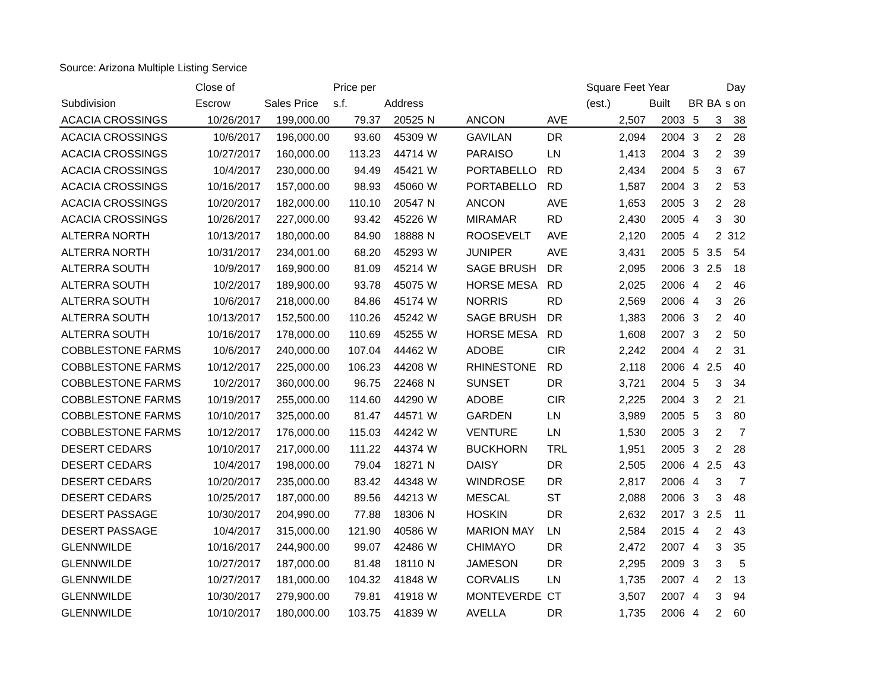Source: Arizona Multiple Listing Service
| | Close of | | Price per | | | | | Square Feet Year | | | | Day |
| --- | --- | --- | --- | --- | --- | --- | --- | --- | --- | --- | --- | --- |
| Subdivision | Escrow | Sales Price | s.f. | Address | | | | (est.) | Built | BR | BA | s on |
| ACACIA CROSSINGS | 10/26/2017 | 199,000.00 | 79.37 | 20525 | N | ANCON | AVE | 2,507 | 2003 | 5 | 3 | 38 |
| ACACIA CROSSINGS | 10/6/2017 | 196,000.00 | 93.60 | 45309 | W | GAVILAN | DR | 2,094 | 2004 | 3 | 2 | 28 |
| ACACIA CROSSINGS | 10/27/2017 | 160,000.00 | 113.23 | 44714 | W | PARAISO | LN | 1,413 | 2004 | 3 | 2 | 39 |
| ACACIA CROSSINGS | 10/4/2017 | 230,000.00 | 94.49 | 45421 | W | PORTABELLO | RD | 2,434 | 2004 | 5 | 3 | 67 |
| ACACIA CROSSINGS | 10/16/2017 | 157,000.00 | 98.93 | 45060 | W | PORTABELLO | RD | 1,587 | 2004 | 3 | 2 | 53 |
| ACACIA CROSSINGS | 10/20/2017 | 182,000.00 | 110.10 | 20547 | N | ANCON | AVE | 1,653 | 2005 | 3 | 2 | 28 |
| ACACIA CROSSINGS | 10/26/2017 | 227,000.00 | 93.42 | 45226 | W | MIRAMAR | RD | 2,430 | 2005 | 4 | 3 | 30 |
| ALTERRA NORTH | 10/13/2017 | 180,000.00 | 84.90 | 18888 | N | ROOSEVELT | AVE | 2,120 | 2005 | 4 | 2 | 312 |
| ALTERRA NORTH | 10/31/2017 | 234,001.00 | 68.20 | 45293 | W | JUNIPER | AVE | 3,431 | 2005 | 5 | 3.5 | 54 |
| ALTERRA SOUTH | 10/9/2017 | 169,900.00 | 81.09 | 45214 | W | SAGE BRUSH | DR | 2,095 | 2006 | 3 | 2.5 | 18 |
| ALTERRA SOUTH | 10/2/2017 | 189,900.00 | 93.78 | 45075 | W | HORSE MESA | RD | 2,025 | 2006 | 4 | 2 | 46 |
| ALTERRA SOUTH | 10/6/2017 | 218,000.00 | 84.86 | 45174 | W | NORRIS | RD | 2,569 | 2006 | 4 | 3 | 26 |
| ALTERRA SOUTH | 10/13/2017 | 152,500.00 | 110.26 | 45242 | W | SAGE BRUSH | DR | 1,383 | 2006 | 3 | 2 | 40 |
| ALTERRA SOUTH | 10/16/2017 | 178,000.00 | 110.69 | 45255 | W | HORSE MESA | RD | 1,608 | 2007 | 3 | 2 | 50 |
| COBBLESTONE FARMS | 10/6/2017 | 240,000.00 | 107.04 | 44462 | W | ADOBE | CIR | 2,242 | 2004 | 4 | 2 | 31 |
| COBBLESTONE FARMS | 10/12/2017 | 225,000.00 | 106.23 | 44208 | W | RHINESTONE | RD | 2,118 | 2006 | 4 | 2.5 | 40 |
| COBBLESTONE FARMS | 10/2/2017 | 360,000.00 | 96.75 | 22468 | N | SUNSET | DR | 3,721 | 2004 | 5 | 3 | 34 |
| COBBLESTONE FARMS | 10/19/2017 | 255,000.00 | 114.60 | 44290 | W | ADOBE | CIR | 2,225 | 2004 | 3 | 2 | 21 |
| COBBLESTONE FARMS | 10/10/2017 | 325,000.00 | 81.47 | 44571 | W | GARDEN | LN | 3,989 | 2005 | 5 | 3 | 80 |
| COBBLESTONE FARMS | 10/12/2017 | 176,000.00 | 115.03 | 44242 | W | VENTURE | LN | 1,530 | 2005 | 3 | 2 | 7 |
| DESERT CEDARS | 10/10/2017 | 217,000.00 | 111.22 | 44374 | W | BUCKHORN | TRL | 1,951 | 2005 | 3 | 2 | 28 |
| DESERT CEDARS | 10/4/2017 | 198,000.00 | 79.04 | 18271 | N | DAISY | DR | 2,505 | 2006 | 4 | 2.5 | 43 |
| DESERT CEDARS | 10/20/2017 | 235,000.00 | 83.42 | 44348 | W | WINDROSE | DR | 2,817 | 2006 | 4 | 3 | 7 |
| DESERT CEDARS | 10/25/2017 | 187,000.00 | 89.56 | 44213 | W | MESCAL | ST | 2,088 | 2006 | 3 | 3 | 48 |
| DESERT PASSAGE | 10/30/2017 | 204,990.00 | 77.88 | 18306 | N | HOSKIN | DR | 2,632 | 2017 | 3 | 2.5 | 11 |
| DESERT PASSAGE | 10/4/2017 | 315,000.00 | 121.90 | 40586 | W | MARION MAY | LN | 2,584 | 2015 | 4 | 2 | 43 |
| GLENNWILDE | 10/16/2017 | 244,900.00 | 99.07 | 42486 | W | CHIMAYO | DR | 2,472 | 2007 | 4 | 3 | 35 |
| GLENNWILDE | 10/27/2017 | 187,000.00 | 81.48 | 18110 | N | JAMESON | DR | 2,295 | 2009 | 3 | 3 | 5 |
| GLENNWILDE | 10/27/2017 | 181,000.00 | 104.32 | 41848 | W | CORVALIS | LN | 1,735 | 2007 | 4 | 2 | 13 |
| GLENNWILDE | 10/30/2017 | 279,900.00 | 79.81 | 41918 | W | MONTEVERDE | CT | 3,507 | 2007 | 4 | 3 | 94 |
| GLENNWILDE | 10/10/2017 | 180,000.00 | 103.75 | 41839 | W | AVELLA | DR | 1,735 | 2006 | 4 | 2 | 60 |